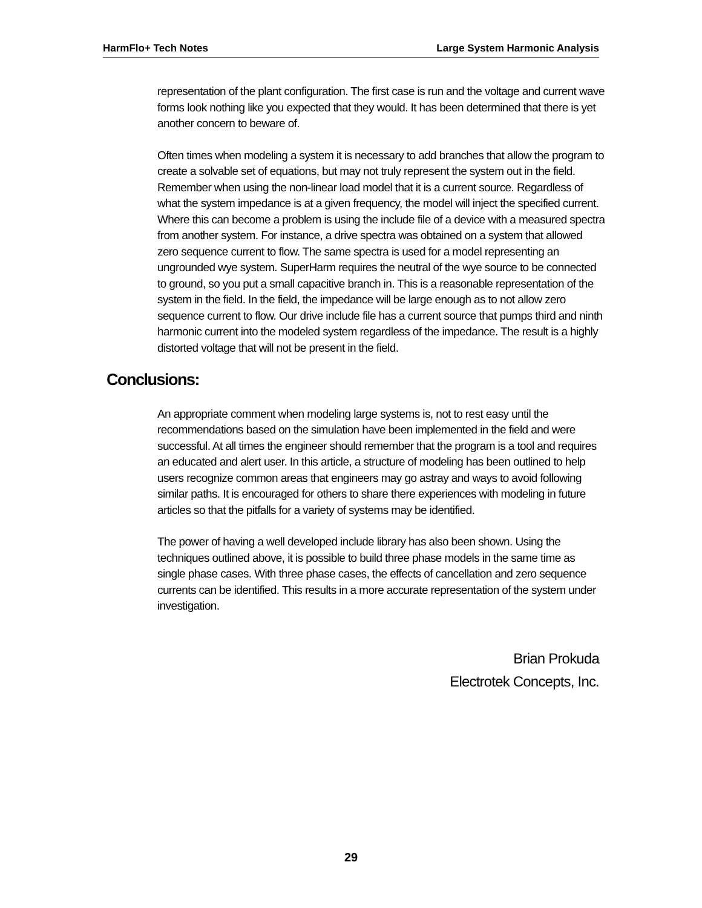HarmFlo+ Tech Notes Large System Harmonic Analysis
representation of the plant configuration. The first case is run and the voltage and current wave forms look nothing like you expected that they would. It has been determined that there is yet another concern to beware of.
Often times when modeling a system it is necessary to add branches that allow the program to create a solvable set of equations, but may not truly represent the system out in the field. Remember when using the non-linear load model that it is a current source. Regardless of what the system impedance is at a given frequency, the model will inject the specified current. Where this can become a problem is using the include file of a device with a measured spectra from another system. For instance, a drive spectra was obtained on a system that allowed zero sequence current to flow. The same spectra is used for a model representing an ungrounded wye system. SuperHarm requires the neutral of the wye source to be connected to ground, so you put a small capacitive branch in. This is a reasonable representation of the system in the field. In the field, the impedance will be large enough as to not allow zero sequence current to flow. Our drive include file has a current source that pumps third and ninth harmonic current into the modeled system regardless of the impedance. The result is a highly distorted voltage that will not be present in the field.
Conclusions:
An appropriate comment when modeling large systems is, not to rest easy until the recommendations based on the simulation have been implemented in the field and were successful. At all times the engineer should remember that the program is a tool and requires an educated and alert user. In this article, a structure of modeling has been outlined to help users recognize common areas that engineers may go astray and ways to avoid following similar paths. It is encouraged for others to share there experiences with modeling in future articles so that the pitfalls for a variety of systems may be identified.
The power of having a well developed include library has also been shown. Using the techniques outlined above, it is possible to build three phase models in the same time as single phase cases. With three phase cases, the effects of cancellation and zero sequence currents can be identified. This results in a more accurate representation of the system under investigation.
Brian Prokuda
Electrotek Concepts, Inc.
29